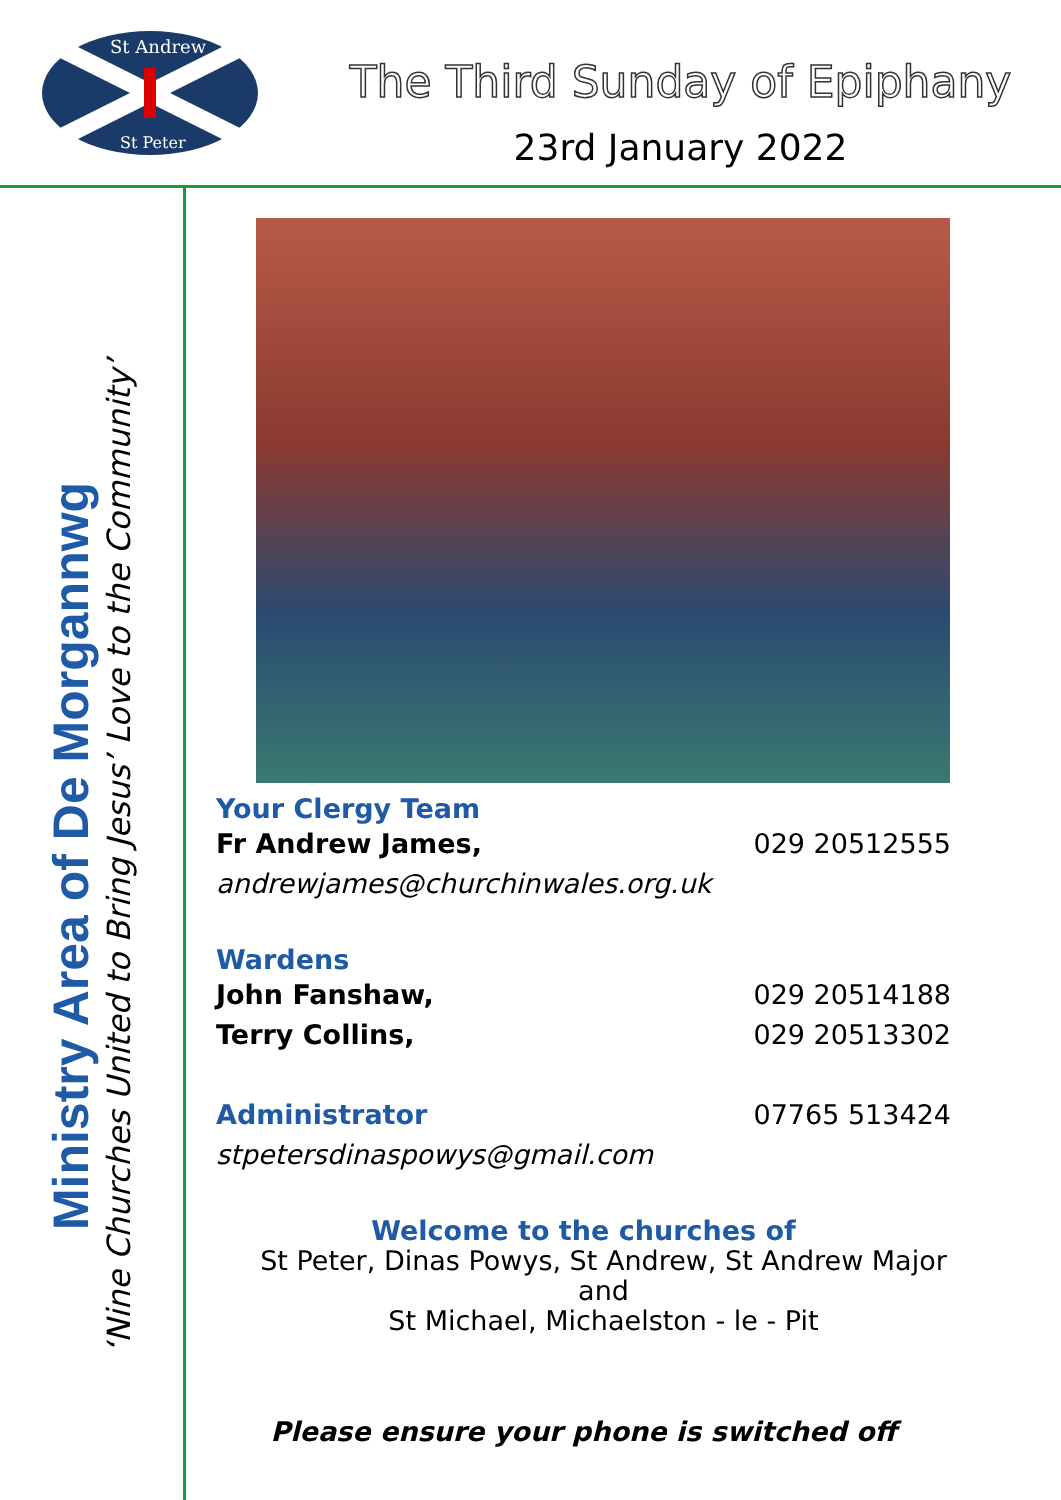St Andrew
St Peter
The Third Sunday of Epiphany
23rd January 2022
Ministry Area of De Morgannwg
‘Nine Churches United to Bring Jesus’ Love to the Community’
Your Clergy Team
Fr Andrew James, 029 20512555
andrewjames@churchinwales.org.uk
Wardens
John Fanshaw, 029 20514188
Terry Collins, 029 20513302
Administrator 07765 513424
stpetersdinaspowys@gmail.com
Welcome to the churches of
St Peter, Dinas Powys, St Andrew, St Andrew Major and
St Michael, Michaelston - le - Pit
Please ensure your phone is switched off